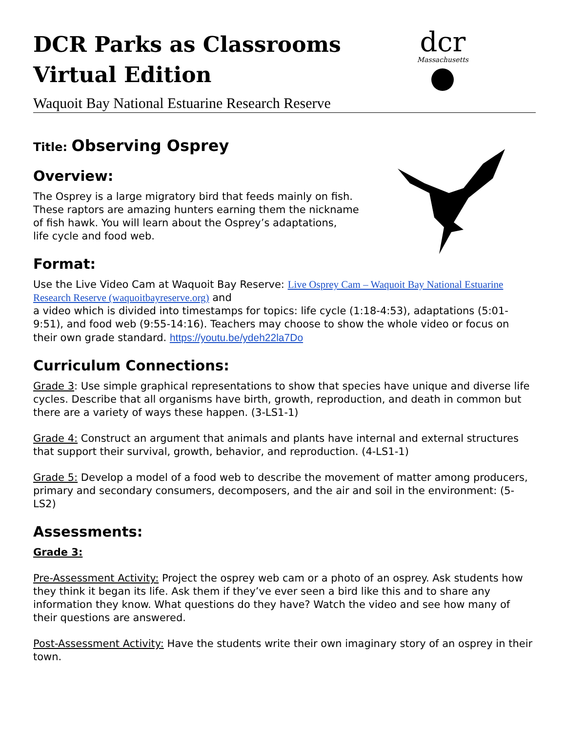dcr
Massachusetts
DCR Parks as Classrooms
Virtual Edition
Waquoit Bay National Estuarine Research Reserve
Title: Observing Osprey
Overview:
The Osprey is a large migratory bird that feeds mainly on fish.
These raptors are amazing hunters earning them the nickname
of fish hawk. You will learn about the Osprey’s adaptations,
life cycle and food web.
Format:
Use the Live Video Cam at Waquoit Bay Reserve: Live Osprey Cam – Waquoit Bay National Estuarine Research Reserve (waquoitbayreserve.org) and
a video which is divided into timestamps for topics: life cycle (1:18-4:53), adaptations (5:01-9:51), and food web (9:55-14:16). Teachers may choose to show the whole video or focus on their own grade standard. https://youtu.be/ydeh22la7Do
Curriculum Connections:
Grade 3: Use simple graphical representations to show that species have unique and diverse life cycles. Describe that all organisms have birth, growth, reproduction, and death in common but there are a variety of ways these happen. (3-LS1-1)
Grade 4: Construct an argument that animals and plants have internal and external structures that support their survival, growth, behavior, and reproduction. (4-LS1-1)
Grade 5: Develop a model of a food web to describe the movement of matter among producers, primary and secondary consumers, decomposers, and the air and soil in the environment: (5-LS2)
Assessments:
Grade 3:
Pre-Assessment Activity: Project the osprey web cam or a photo of an osprey. Ask students how they think it began its life. Ask them if they’ve ever seen a bird like this and to share any information they know. What questions do they have? Watch the video and see how many of their questions are answered.
Post-Assessment Activity: Have the students write their own imaginary story of an osprey in their town.